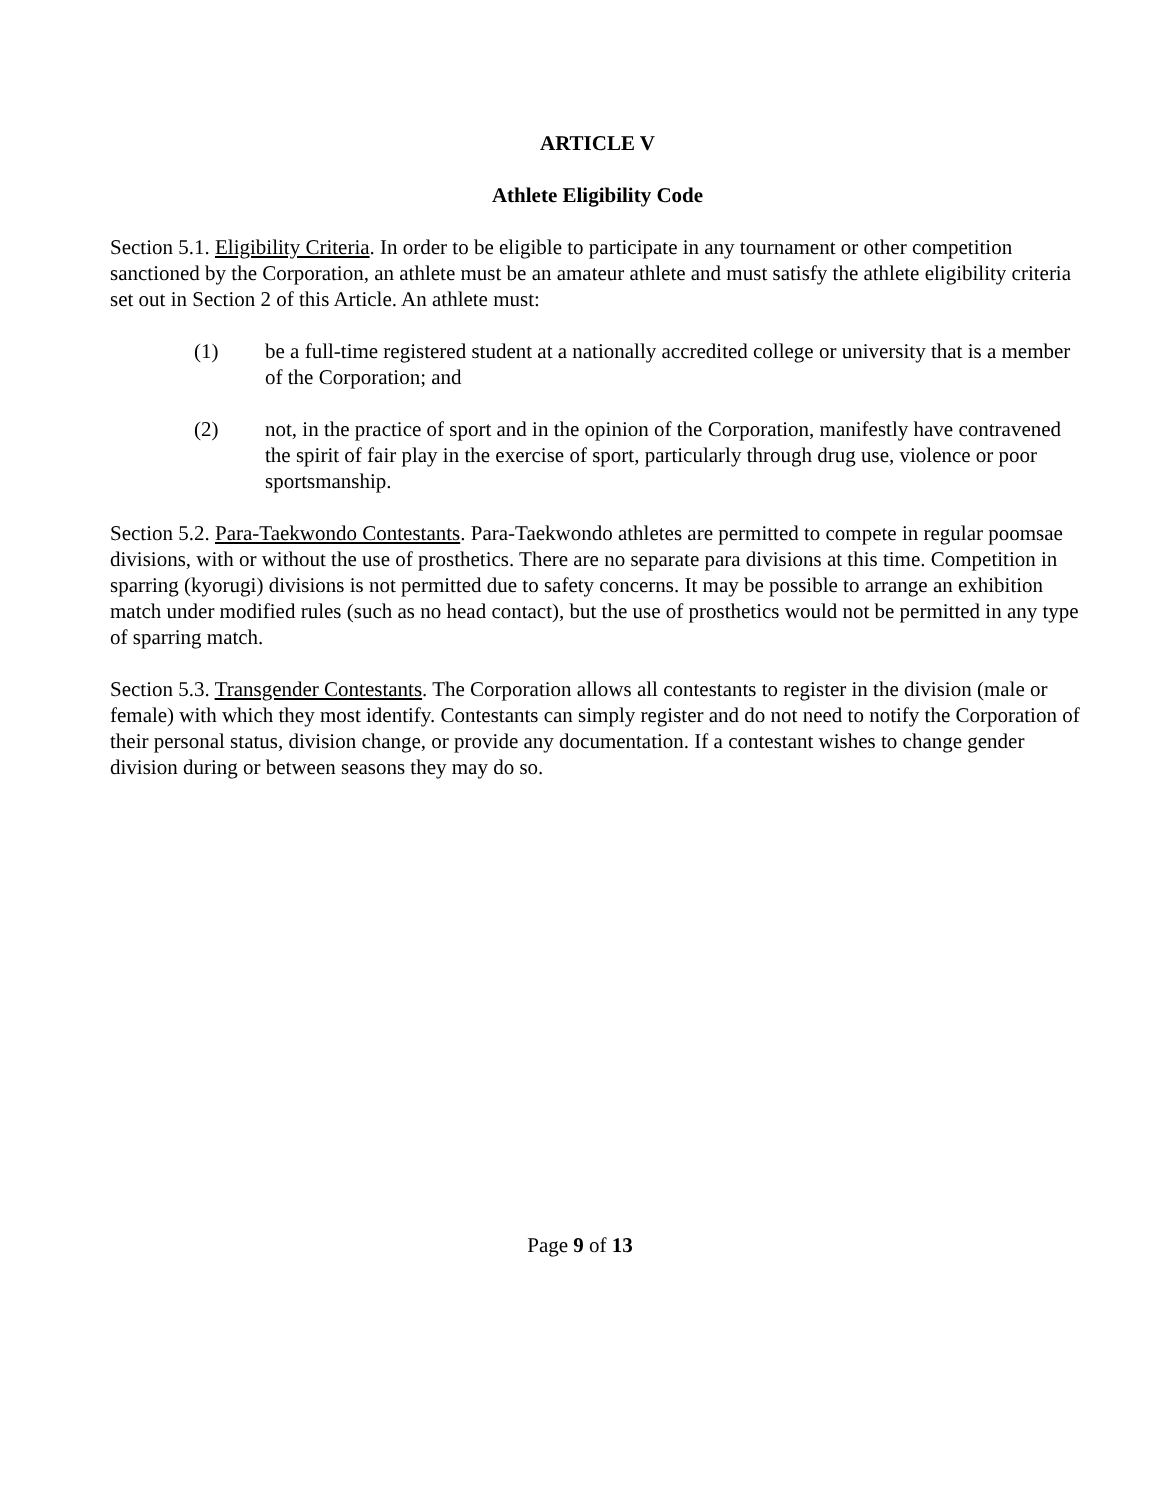ARTICLE V
Athlete Eligibility Code
Section 5.1. Eligibility Criteria. In order to be eligible to participate in any tournament or other competition sanctioned by the Corporation, an athlete must be an amateur athlete and must satisfy the athlete eligibility criteria set out in Section 2 of this Article. An athlete must:
(1) be a full-time registered student at a nationally accredited college or university that is a member of the Corporation; and
(2) not, in the practice of sport and in the opinion of the Corporation, manifestly have contravened the spirit of fair play in the exercise of sport, particularly through drug use, violence or poor sportsmanship.
Section 5.2. Para-Taekwondo Contestants. Para-Taekwondo athletes are permitted to compete in regular poomsae divisions, with or without the use of prosthetics. There are no separate para divisions at this time. Competition in sparring (kyorugi) divisions is not permitted due to safety concerns. It may be possible to arrange an exhibition match under modified rules (such as no head contact), but the use of prosthetics would not be permitted in any type of sparring match.
Section 5.3. Transgender Contestants. The Corporation allows all contestants to register in the division (male or female) with which they most identify. Contestants can simply register and do not need to notify the Corporation of their personal status, division change, or provide any documentation. If a contestant wishes to change gender division during or between seasons they may do so.
Page 9 of 13